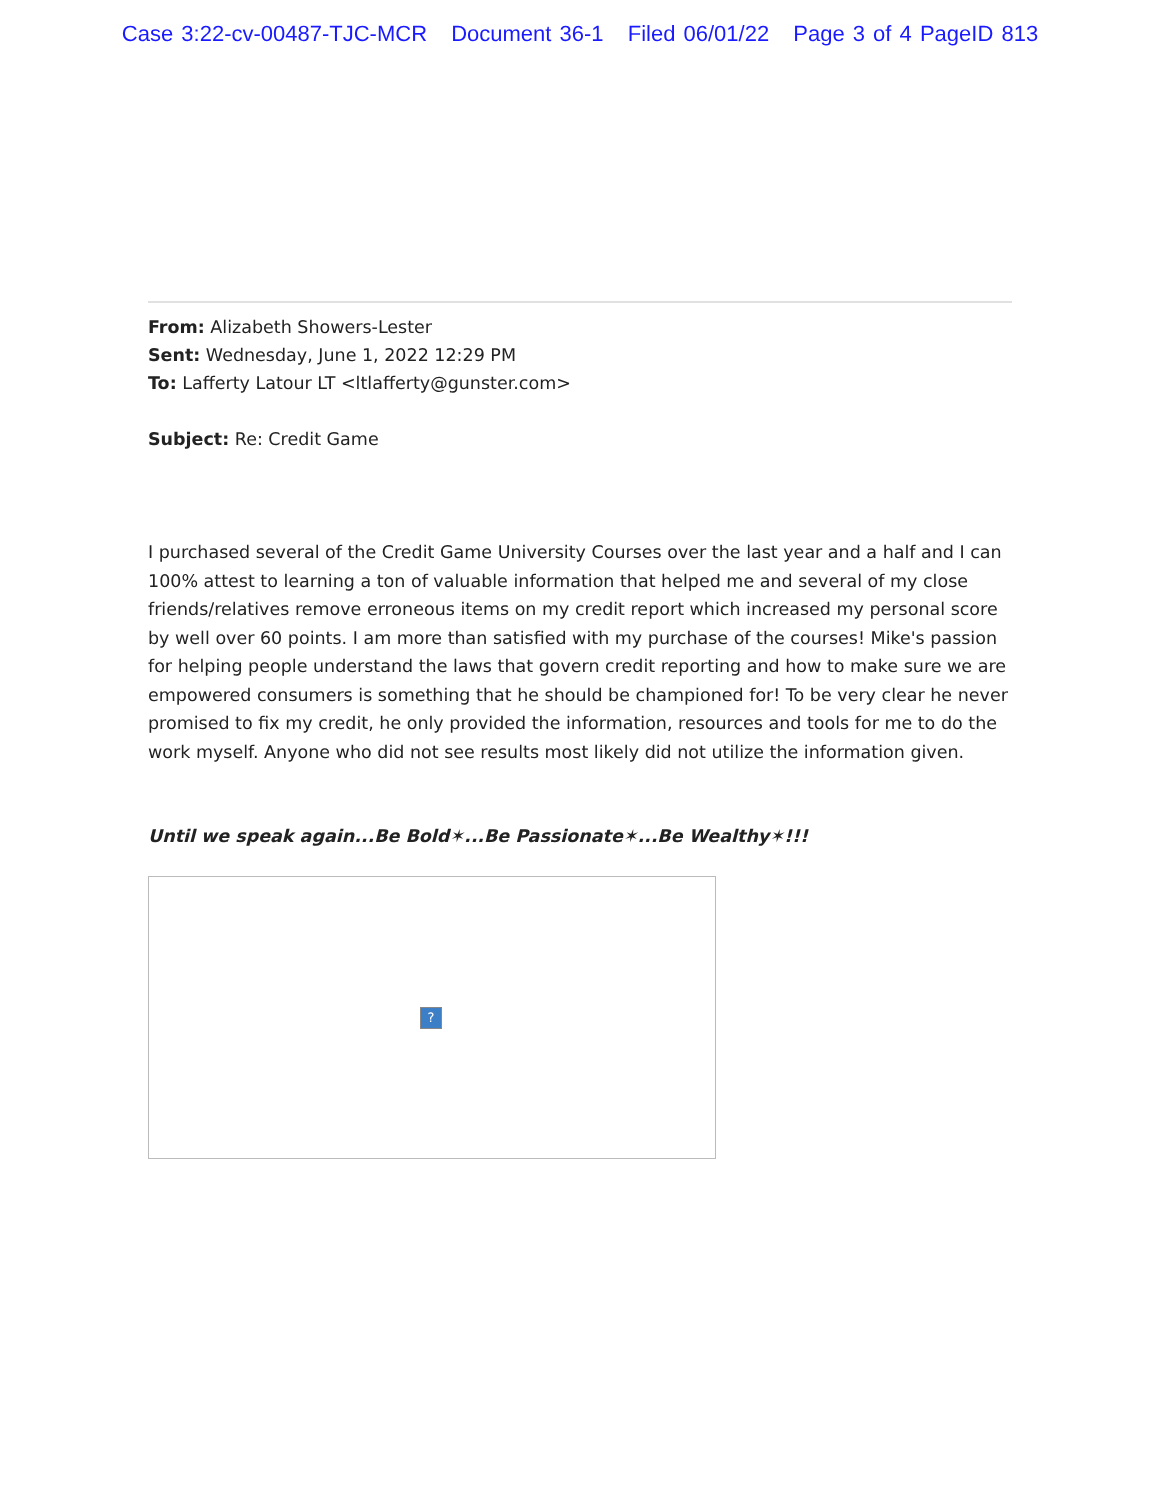Case 3:22-cv-00487-TJC-MCR Document 36-1 Filed 06/01/22 Page 3 of 4 PageID 813
From: Alizabeth Showers-Lester
Sent: Wednesday, June 1, 2022 12:29 PM
To: Lafferty Latour LT <ltlafferty@gunster.com>
Subject: Re: Credit Game
I purchased several of the Credit Game University Courses over the last year and a half and I can 100% attest to learning a ton of valuable information that helped me and several of my close friends/relatives remove erroneous items on my credit report which increased my personal score by well over 60 points. I am more than satisfied with my purchase of the courses! Mike's passion for helping people understand the laws that govern credit reporting and how to make sure we are empowered consumers is something that he should be championed for! To be very clear he never promised to fix my credit, he only provided the information, resources and tools for me to do the work myself. Anyone who did not see results most likely did not utilize the information given.
Until we speak again...Be Bold✶...Be Passionate✶...Be Wealthy✶!!!
?